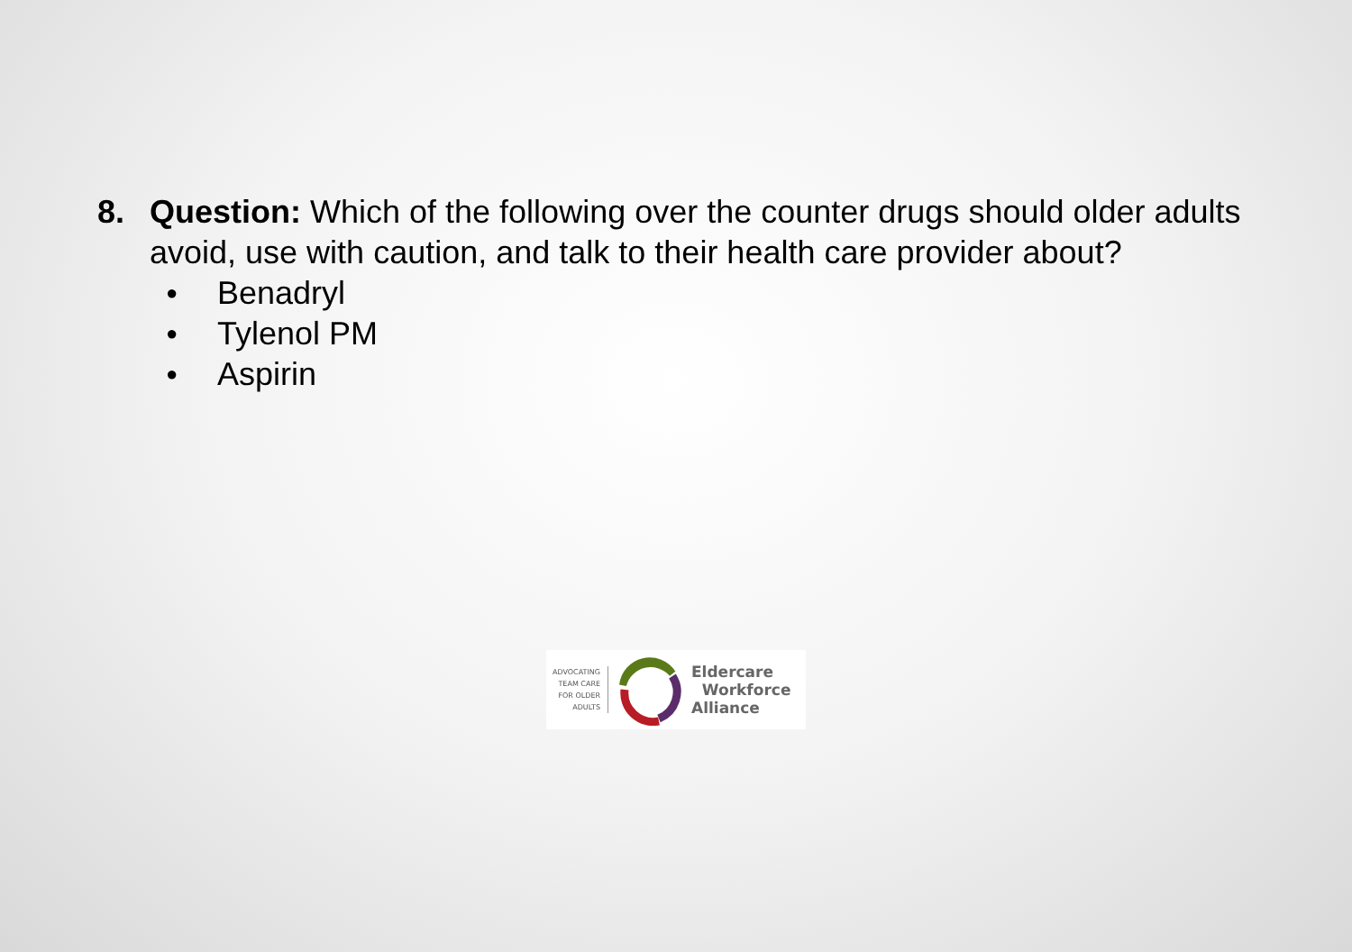8. Question: Which of the following over the counter drugs should older adults avoid, use with caution, and talk to their health care provider about?
● Benadryl
● Tylenol PM
● Aspirin
ADVOCATING
TEAM CARE
FOR OLDER
ADULTS
Eldercare
Workforce
Alliance